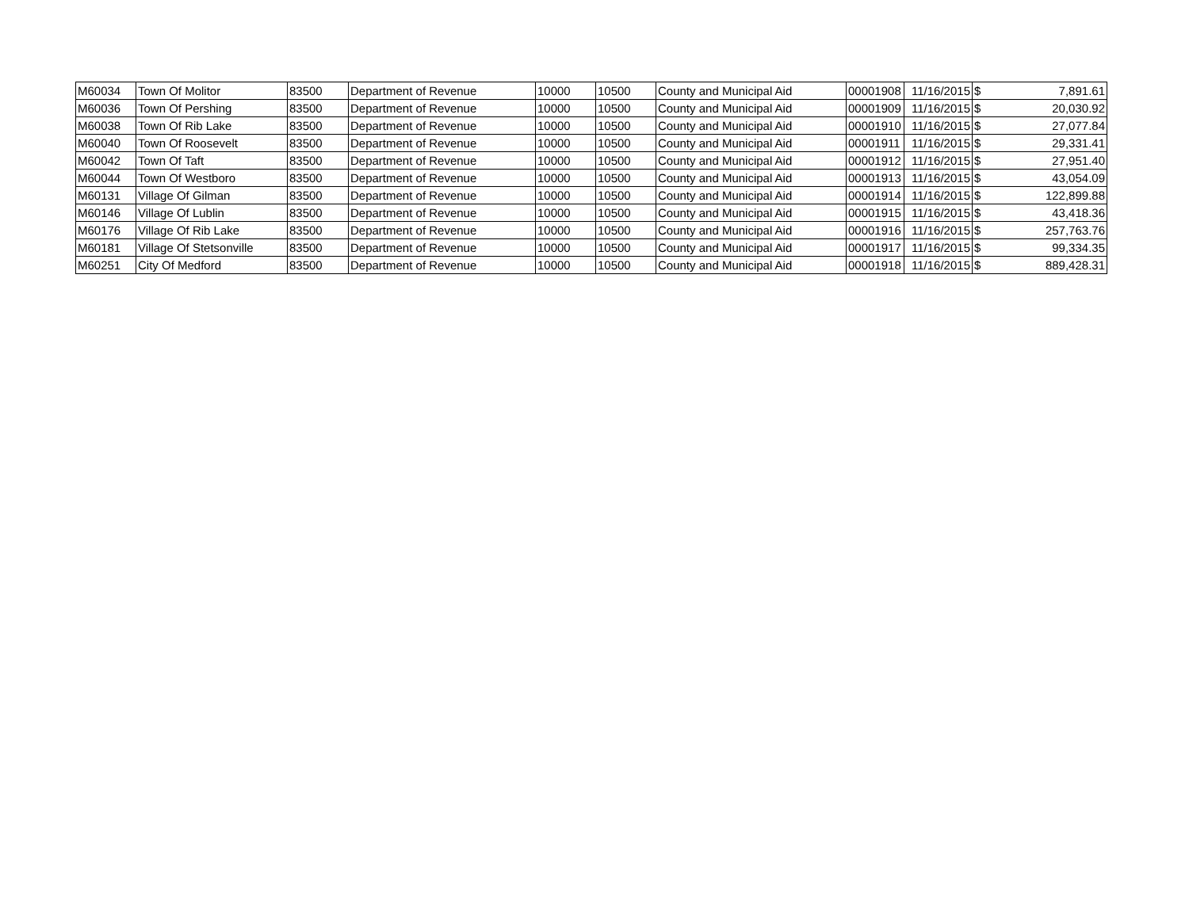| M60034 | Town Of Molitor | 83500 | Department of Revenue | 10000 | 10500 | County and Municipal Aid | 00001908 | 11/16/2015 | $ | 7,891.61 |
| M60036 | Town Of Pershing | 83500 | Department of Revenue | 10000 | 10500 | County and Municipal Aid | 00001909 | 11/16/2015 | $ | 20,030.92 |
| M60038 | Town Of Rib Lake | 83500 | Department of Revenue | 10000 | 10500 | County and Municipal Aid | 00001910 | 11/16/2015 | $ | 27,077.84 |
| M60040 | Town Of Roosevelt | 83500 | Department of Revenue | 10000 | 10500 | County and Municipal Aid | 00001911 | 11/16/2015 | $ | 29,331.41 |
| M60042 | Town Of Taft | 83500 | Department of Revenue | 10000 | 10500 | County and Municipal Aid | 00001912 | 11/16/2015 | $ | 27,951.40 |
| M60044 | Town Of Westboro | 83500 | Department of Revenue | 10000 | 10500 | County and Municipal Aid | 00001913 | 11/16/2015 | $ | 43,054.09 |
| M60131 | Village Of Gilman | 83500 | Department of Revenue | 10000 | 10500 | County and Municipal Aid | 00001914 | 11/16/2015 | $ | 122,899.88 |
| M60146 | Village Of Lublin | 83500 | Department of Revenue | 10000 | 10500 | County and Municipal Aid | 00001915 | 11/16/2015 | $ | 43,418.36 |
| M60176 | Village Of Rib Lake | 83500 | Department of Revenue | 10000 | 10500 | County and Municipal Aid | 00001916 | 11/16/2015 | $ | 257,763.76 |
| M60181 | Village Of Stetsonville | 83500 | Department of Revenue | 10000 | 10500 | County and Municipal Aid | 00001917 | 11/16/2015 | $ | 99,334.35 |
| M60251 | City Of Medford | 83500 | Department of Revenue | 10000 | 10500 | County and Municipal Aid | 00001918 | 11/16/2015 | $ | 889,428.31 |